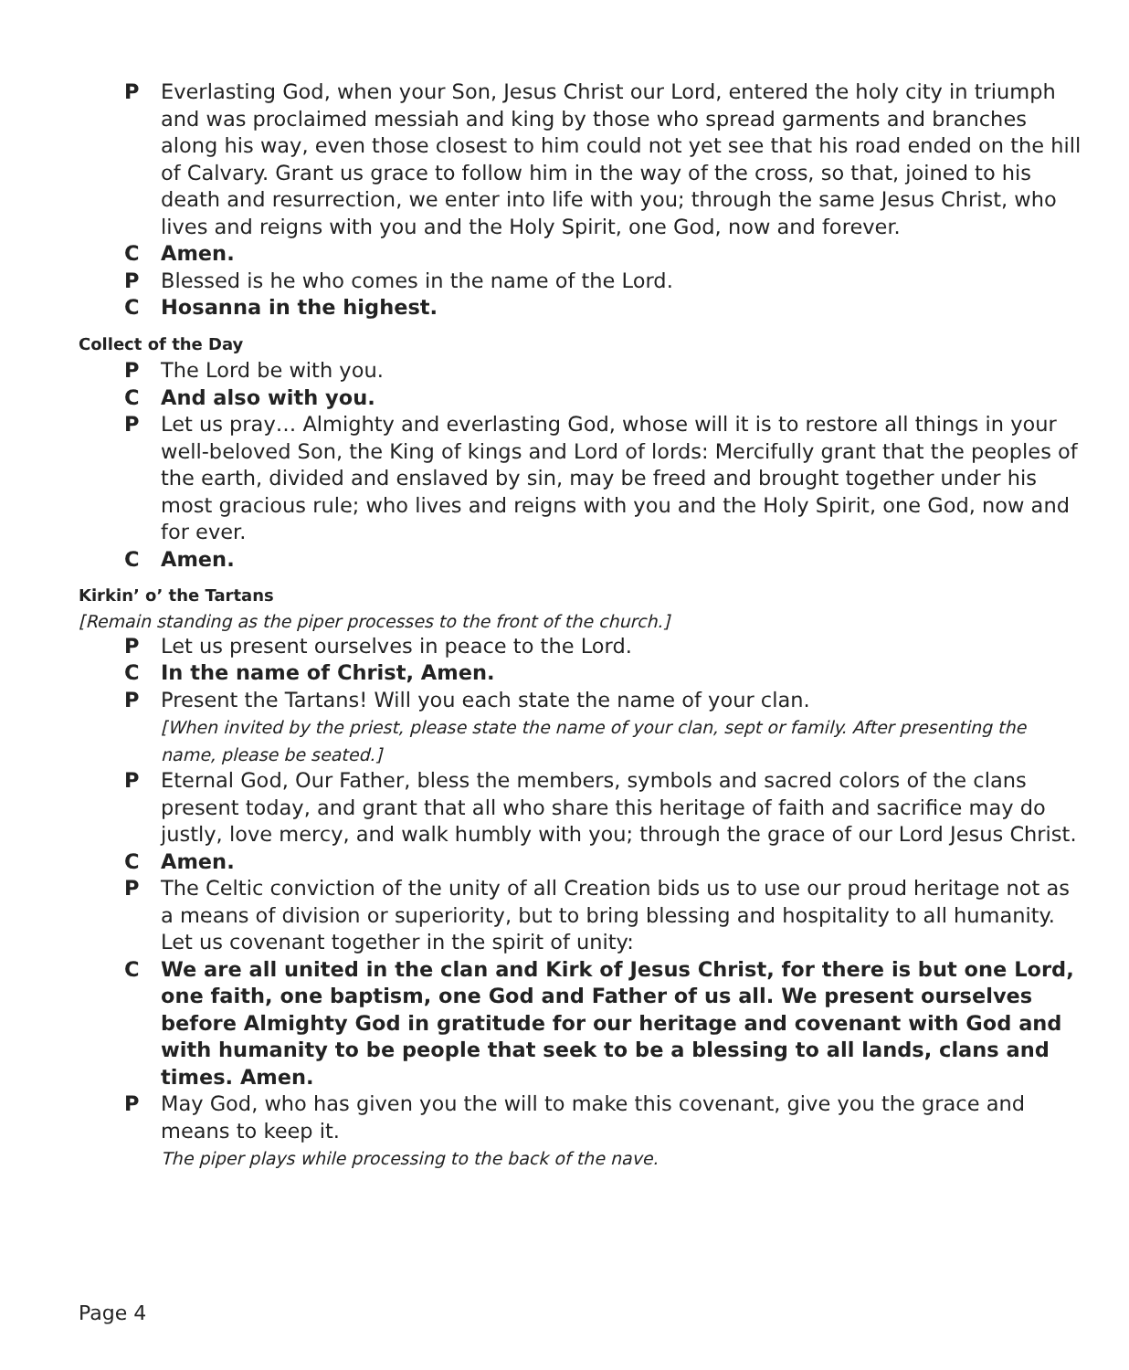P Everlasting God, when your Son, Jesus Christ our Lord, entered the holy city in triumph and was proclaimed messiah and king by those who spread garments and branches along his way, even those closest to him could not yet see that his road ended on the hill of Calvary. Grant us grace to follow him in the way of the cross, so that, joined to his death and resurrection, we enter into life with you; through the same Jesus Christ, who lives and reigns with you and the Holy Spirit, one God, now and forever.
C Amen.
P Blessed is he who comes in the name of the Lord.
C Hosanna in the highest.
Collect of the Day
P The Lord be with you.
C And also with you.
P Let us pray… Almighty and everlasting God, whose will it is to restore all things in your well-beloved Son, the King of kings and Lord of lords: Mercifully grant that the peoples of the earth, divided and enslaved by sin, may be freed and brought together under his most gracious rule; who lives and reigns with you and the Holy Spirit, one God, now and for ever.
C Amen.
Kirkin’ o’ the Tartans
[Remain standing as the piper processes to the front of the church.]
P Let us present ourselves in peace to the Lord.
C In the name of Christ, Amen.
P Present the Tartans! Will you each state the name of your clan.
[When invited by the priest, please state the name of your clan, sept or family. After presenting the name, please be seated.]
P Eternal God, Our Father, bless the members, symbols and sacred colors of the clans present today, and grant that all who share this heritage of faith and sacrifice may do justly, love mercy, and walk humbly with you; through the grace of our Lord Jesus Christ.
C Amen.
P The Celtic conviction of the unity of all Creation bids us to use our proud heritage not as a means of division or superiority, but to bring blessing and hospitality to all humanity. Let us covenant together in the spirit of unity:
C We are all united in the clan and Kirk of Jesus Christ, for there is but one Lord, one faith, one baptism, one God and Father of us all. We present ourselves before Almighty God in gratitude for our heritage and covenant with God and with humanity to be people that seek to be a blessing to all lands, clans and times. Amen.
P May God, who has given you the will to make this covenant, give you the grace and means to keep it.
The piper plays while processing to the back of the nave.
Page 4